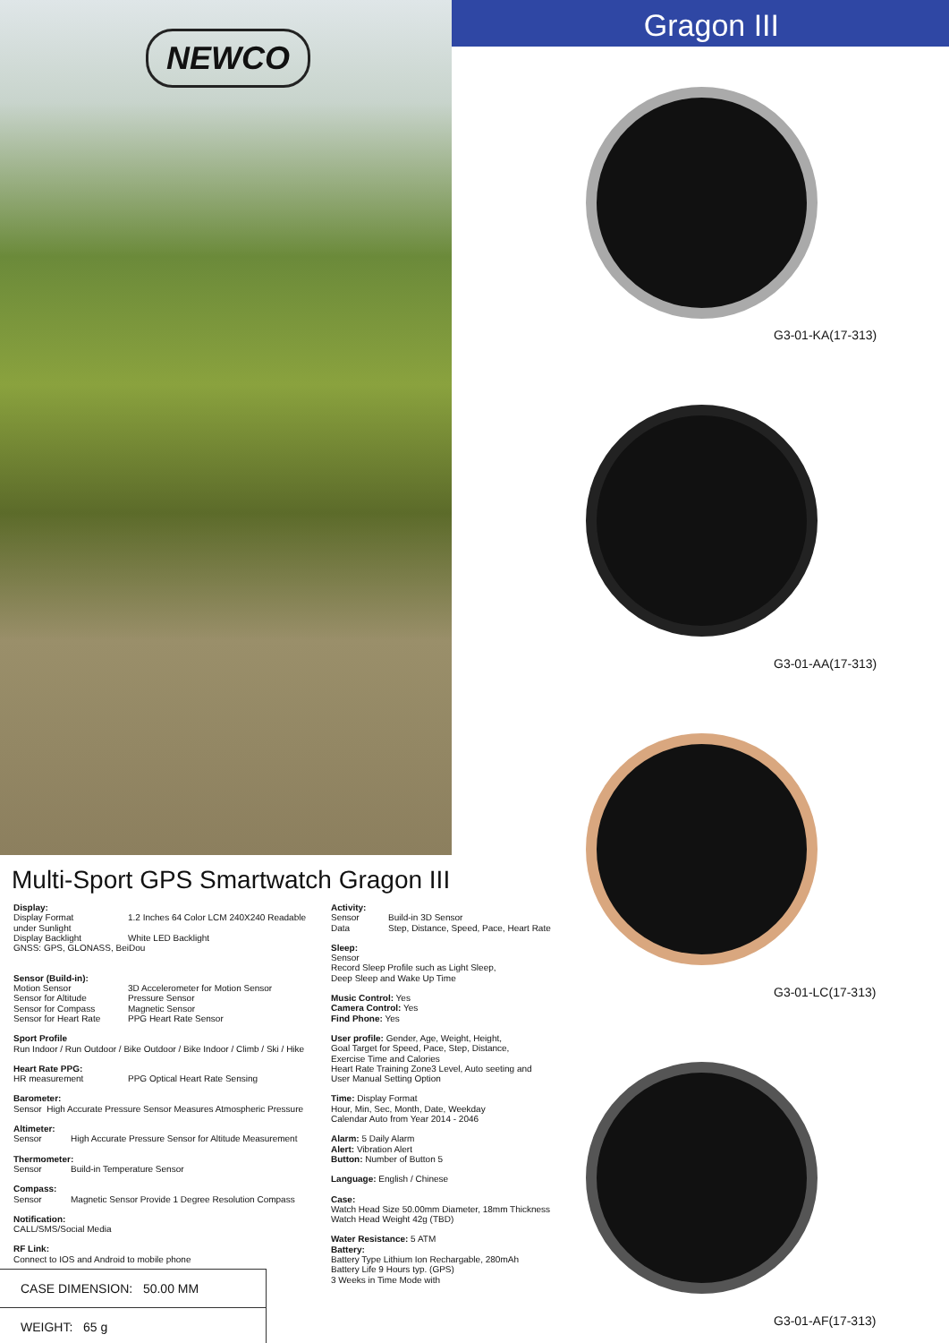NEWCO
Multi-Sport GPS Smartwatch Gragon III
Gragon III
G3-01-KA(17-313)
G3-01-AA(17-313)
G3-01-LC(17-313)
G3-01-AF(17-313)
Display:
Display Format
under Sunlight 1.2 Inches 64 Color LCM 240X240 Readable Display Backlight White LED Backlight
GNSS: GPS, GLONASS, BeiDou
Sensor (Build-in):
Motion Sensor 3D Accelerometer for Motion Sensor Sensor for Altitude Pressure Sensor Sensor for Compass Magnetic Sensor Sensor for Heart Rate PPG Heart Rate Sensor
Sport Profile
Run Indoor / Run Outdoor / Bike Outdoor / Bike Indoor / Climb / Ski / Hike
Heart Rate PPG:
HR measurement PPG Optical Heart Rate Sensing
Barometer:
Sensor High Accurate Pressure Sensor Measures Atmospheric Pressure
Altimeter:
Sensor High Accurate Pressure Sensor for Altitude Measurement
Thermometer:
Sensor Build-in Temperature Sensor
Compass:
Sensor Magnetic Sensor Provide 1 Degree Resolution Compass
Notification:
CALL/SMS/Social Media
RF Link:
Connect to IOS and Android to mobile phone
Activity:
Sensor Build-in 3D Sensor Data Step, Distance, Speed, Pace, Heart Rate
Sleep:
Sensor
Record Sleep Profile such as Light Sleep,
Deep Sleep and Wake Up Time
Music Control: Yes
Camera Control: Yes
Find Phone: Yes
User profile: Gender, Age, Weight, Height,
Goal Target for Speed, Pace, Step, Distance,
Exercise Time and Calories
Heart Rate Training Zone3 Level, Auto seeting and
User Manual Setting Option
Time: Display Format
Hour, Min, Sec, Month, Date, Weekday
Calendar Auto from Year 2014 - 2046
Alarm: 5 Daily Alarm
Alert: Vibration Alert
Button: Number of Button 5
Language: English / Chinese
Case:
Watch Head Size 50.00mm Diameter, 18mm Thickness
Watch Head Weight 42g (TBD)
Water Resistance: 5 ATM
Battery:
Battery Type Lithium Ion Rechargable, 280mAh
Battery Life 9 Hours typ. (GPS)
3 Weeks in Time Mode with
| CASE DIMENSION: 50.00 MM |
| WEIGHT: 65 g |